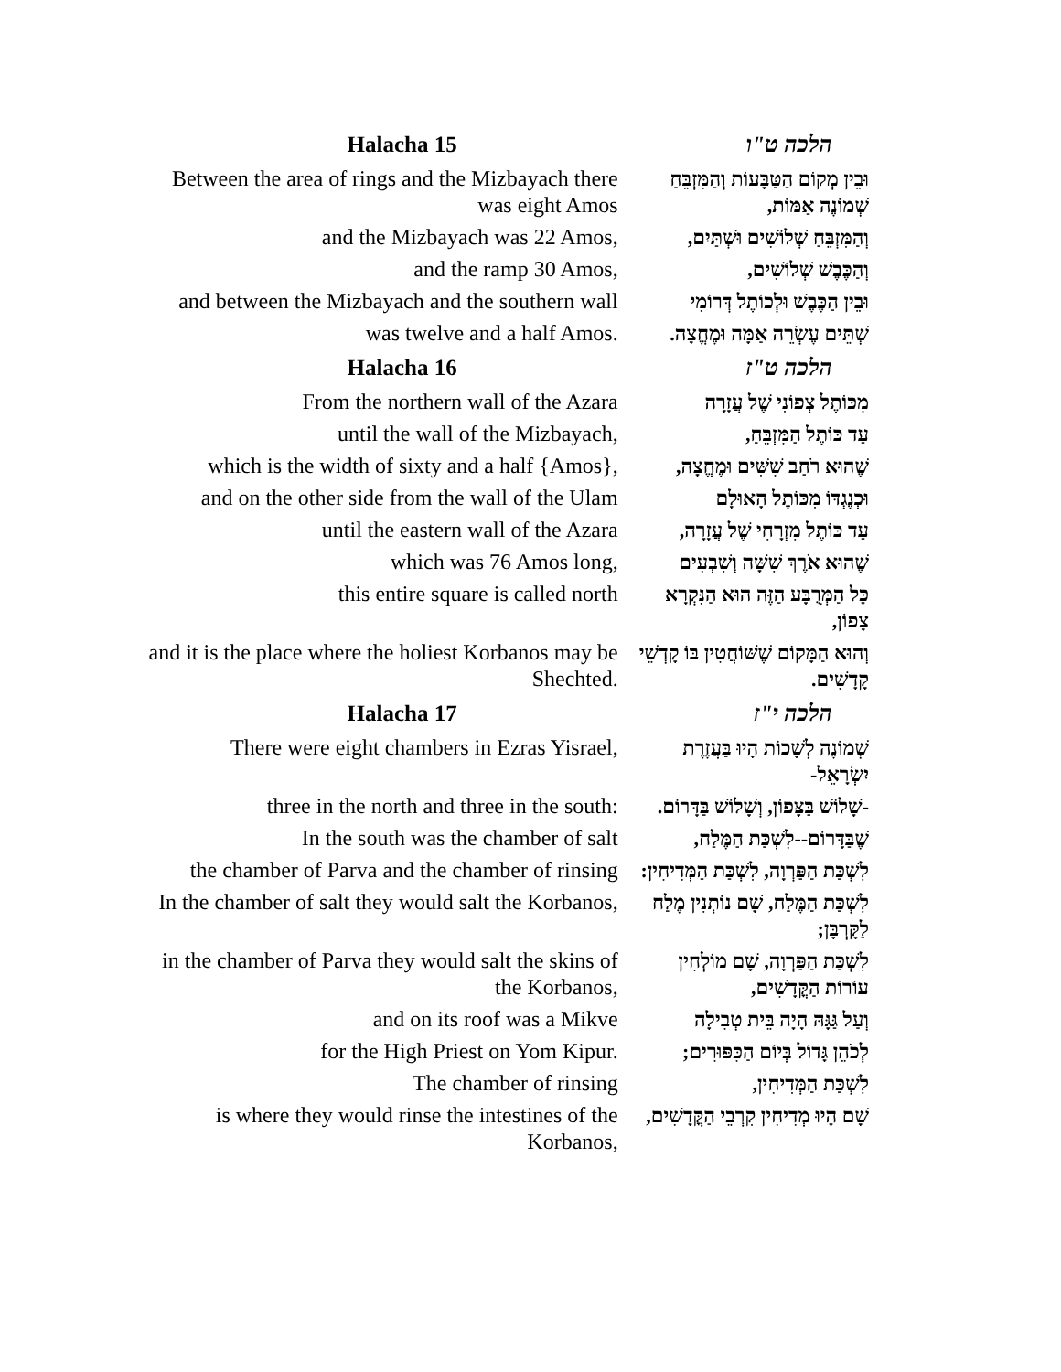| Halacha 15 | הלכה ט"ו |
| --- | --- |
| Between the area of rings and the Mizbayach there was eight Amos | וּבֵין מְקוֹם הַטַּבָּעוֹת וְהַמִּזְבֵּחַ שְׁמוֹנֶה אַמּוֹת, |
| and the Mizbayach was 22 Amos, | וְהַמִּזְבֵּחַ שְׁלוֹשִׁים וּשְׁתַּיִם, |
| and the ramp 30 Amos, | וְהַכֶּבֶשׁ שְׁלוֹשִׁים, |
| and between the Mizbayach and the southern wall | וּבֵין הַכֶּבֶשׁ וּלְכוֹתֶל דְּרוֹמִי |
| was twelve and a half Amos. | שְׁתֵּים עֶשְׂרֵה אַמָּה וּמֶחֱצָה. |
| Halacha 16 | הלכה ט"ז |
| From the northern wall of the Azara | מִכּוֹתֶל צְפוֹנִי שֶׁל עֲזָרָה |
| until the wall of the Mizbayach, | עַד כּוֹתֶל הַמִּזְבֵּחַ, |
| which is the width of sixty and a half {Amos}, | שֶׁהוּא רֹחַב שִׁשִּׁים וּמֶחֱצָה, |
| and on the other side from the wall of the Ulam | וּכְנֶגְדּוֹ מִכּוֹתֶל הָאוּלָם |
| until the eastern wall of the Azara | עַד כּוֹתֶל מִזְרָחִי שֶׁל עֲזָרָה, |
| which was 76 Amos long, | שֶׁהוּא אֹרֶךְ שִׁשָּׁה וְשִׁבְעִים |
| this entire square is called north | כָּל הַמְּרֻבָּע הַזֶּה הוּא הַנִּקְרָא צָפוֹן, |
| and it is the place where the holiest Korbanos may be Shechted. | וְהוּא הַמָּקוֹם שֶׁשּׁוֹחֲטִין בּוֹ קָדְשֵׁי קָדָשִׁים. |
| Halacha 17 | הלכה י"ז |
| There were eight chambers in Ezras Yisrael, | שְׁמוֹנֶה לְשָׁכוֹת הָיוּ בַּעֲזֶרֶת יִשְׂרָאֵל- |
| three in the north and three in the south: | -שָׁלוֹשׁ בַּצָּפוֹן, וְשָׁלוֹשׁ בַּדָּרוֹם. |
| In the south was the chamber of salt | שֶׁבַּדָּרוֹם--לִשְׁכַּת הַמֶּלַח, |
| the chamber of Parva and the chamber of rinsing | לִשְׁכַּת הַפַּרְוָה, לִשְׁכַּת הַמְּדִיחִין: |
| In the chamber of salt they would salt the Korbanos, | לִשְׁכַּת הַמֶּלַח, שָׁם נוֹתְנִין מֶלַח לַקָּרְבָּן; |
| in the chamber of Parva they would salt the skins of the Korbanos, | לִשְׁכַּת הַפַּרְוָה, שָׁם מוֹלְחִין עוֹרוֹת הַקֳּדָשִׁים, |
| and on its roof was a Mikve | וְעַל גַּגָּהּ הָיָה בֵּית טְבִילָה |
| for the High Priest on Yom Kipur. | לְכֹהֵן גָּדוֹל בְּיוֹם הַכִּפּוּרִים; |
| The chamber of rinsing | לִשְׁכַּת הַמְּדִיחִין, |
| is where they would rinse the intestines of the Korbanos, | שָׁם הָיוּ מְדִיחִין קִרְבֵי הַקֳּדָשִׁים, |